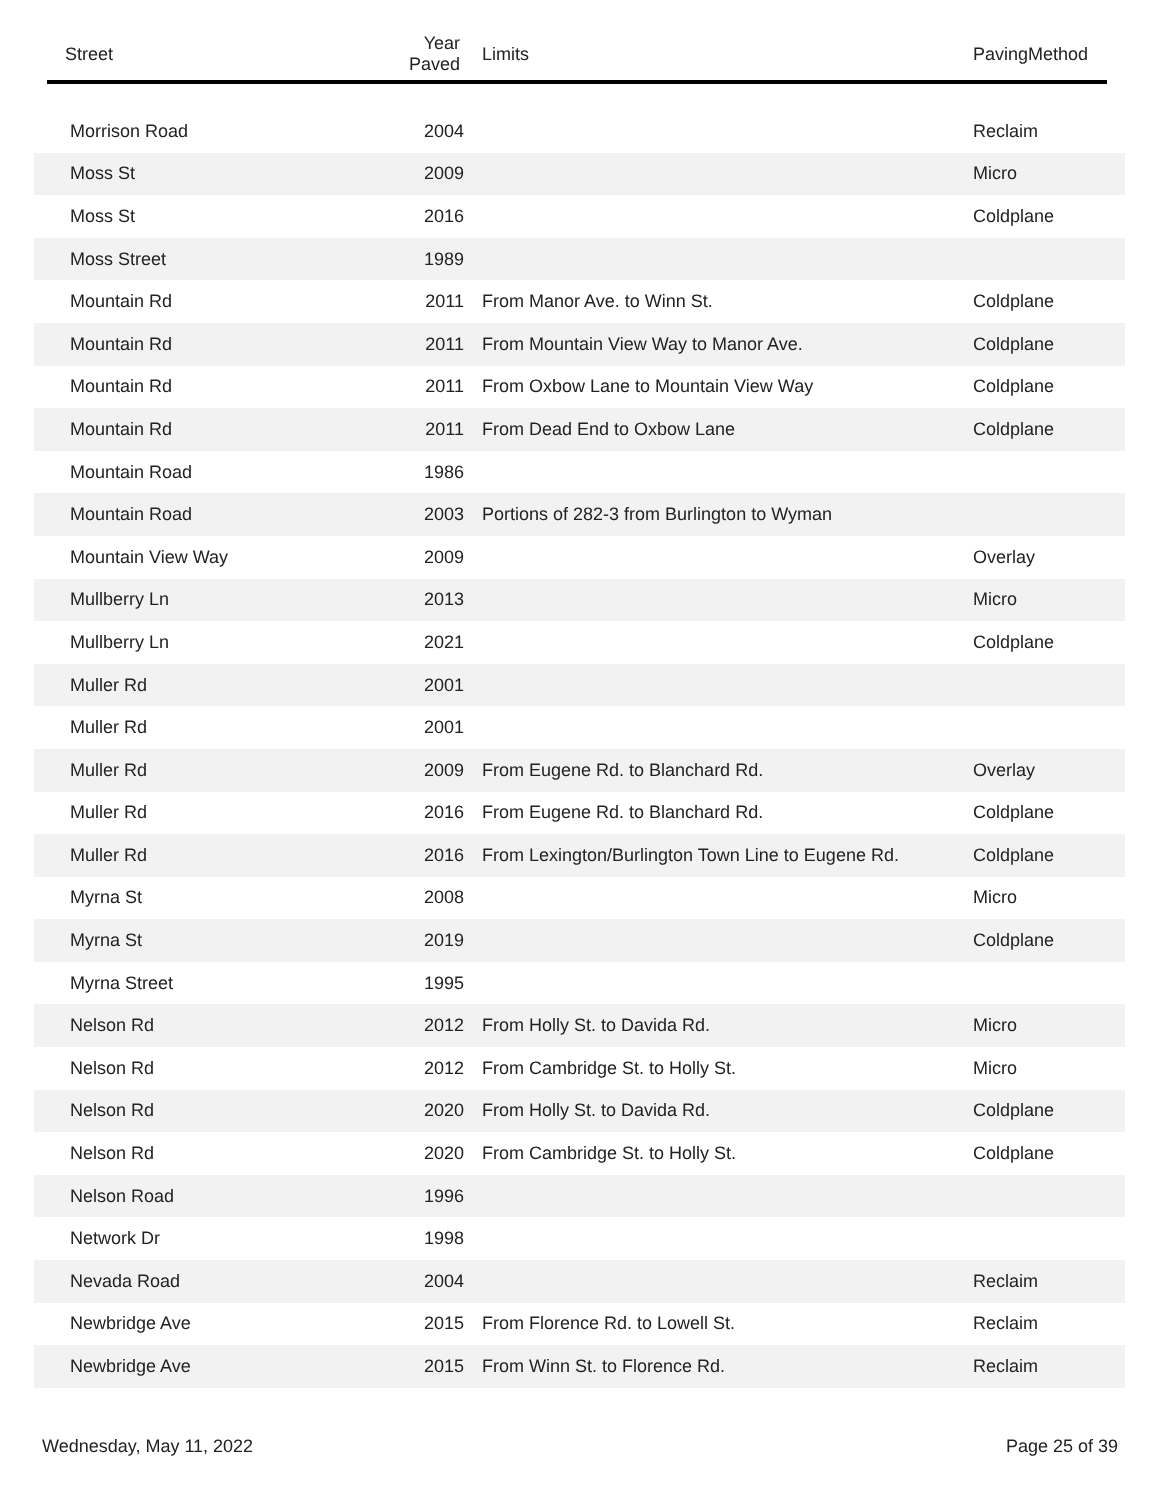| Street | Year Paved | Limits | PavingMethod |
| --- | --- | --- | --- |
| Morrison Road | 2004 | | Reclaim |
| Moss St | 2009 | | Micro |
| Moss St | 2016 | | Coldplane |
| Moss Street | 1989 | | |
| Mountain Rd | 2011 | From Manor Ave. to Winn St. | Coldplane |
| Mountain Rd | 2011 | From Mountain View Way to Manor Ave. | Coldplane |
| Mountain Rd | 2011 | From Oxbow Lane to Mountain View Way | Coldplane |
| Mountain Rd | 2011 | From Dead End to Oxbow Lane | Coldplane |
| Mountain Road | 1986 | | |
| Mountain Road | 2003 | Portions of 282-3 from Burlington to Wyman | |
| Mountain View Way | 2009 | | Overlay |
| Mullberry Ln | 2013 | | Micro |
| Mullberry Ln | 2021 | | Coldplane |
| Muller Rd | 2001 | | |
| Muller Rd | 2001 | | |
| Muller Rd | 2009 | From Eugene Rd. to Blanchard Rd. | Overlay |
| Muller Rd | 2016 | From Eugene Rd. to Blanchard Rd. | Coldplane |
| Muller Rd | 2016 | From Lexington/Burlington Town Line to Eugene Rd. | Coldplane |
| Myrna St | 2008 | | Micro |
| Myrna St | 2019 | | Coldplane |
| Myrna Street | 1995 | | |
| Nelson Rd | 2012 | From Holly St. to Davida Rd. | Micro |
| Nelson Rd | 2012 | From Cambridge St. to Holly St. | Micro |
| Nelson Rd | 2020 | From Holly St. to Davida Rd. | Coldplane |
| Nelson Rd | 2020 | From Cambridge St. to Holly St. | Coldplane |
| Nelson Road | 1996 | | |
| Network Dr | 1998 | | |
| Nevada Road | 2004 | | Reclaim |
| Newbridge Ave | 2015 | From Florence Rd. to Lowell St. | Reclaim |
| Newbridge Ave | 2015 | From Winn St. to Florence Rd. | Reclaim |
Wednesday, May 11, 2022 Page 25 of 39